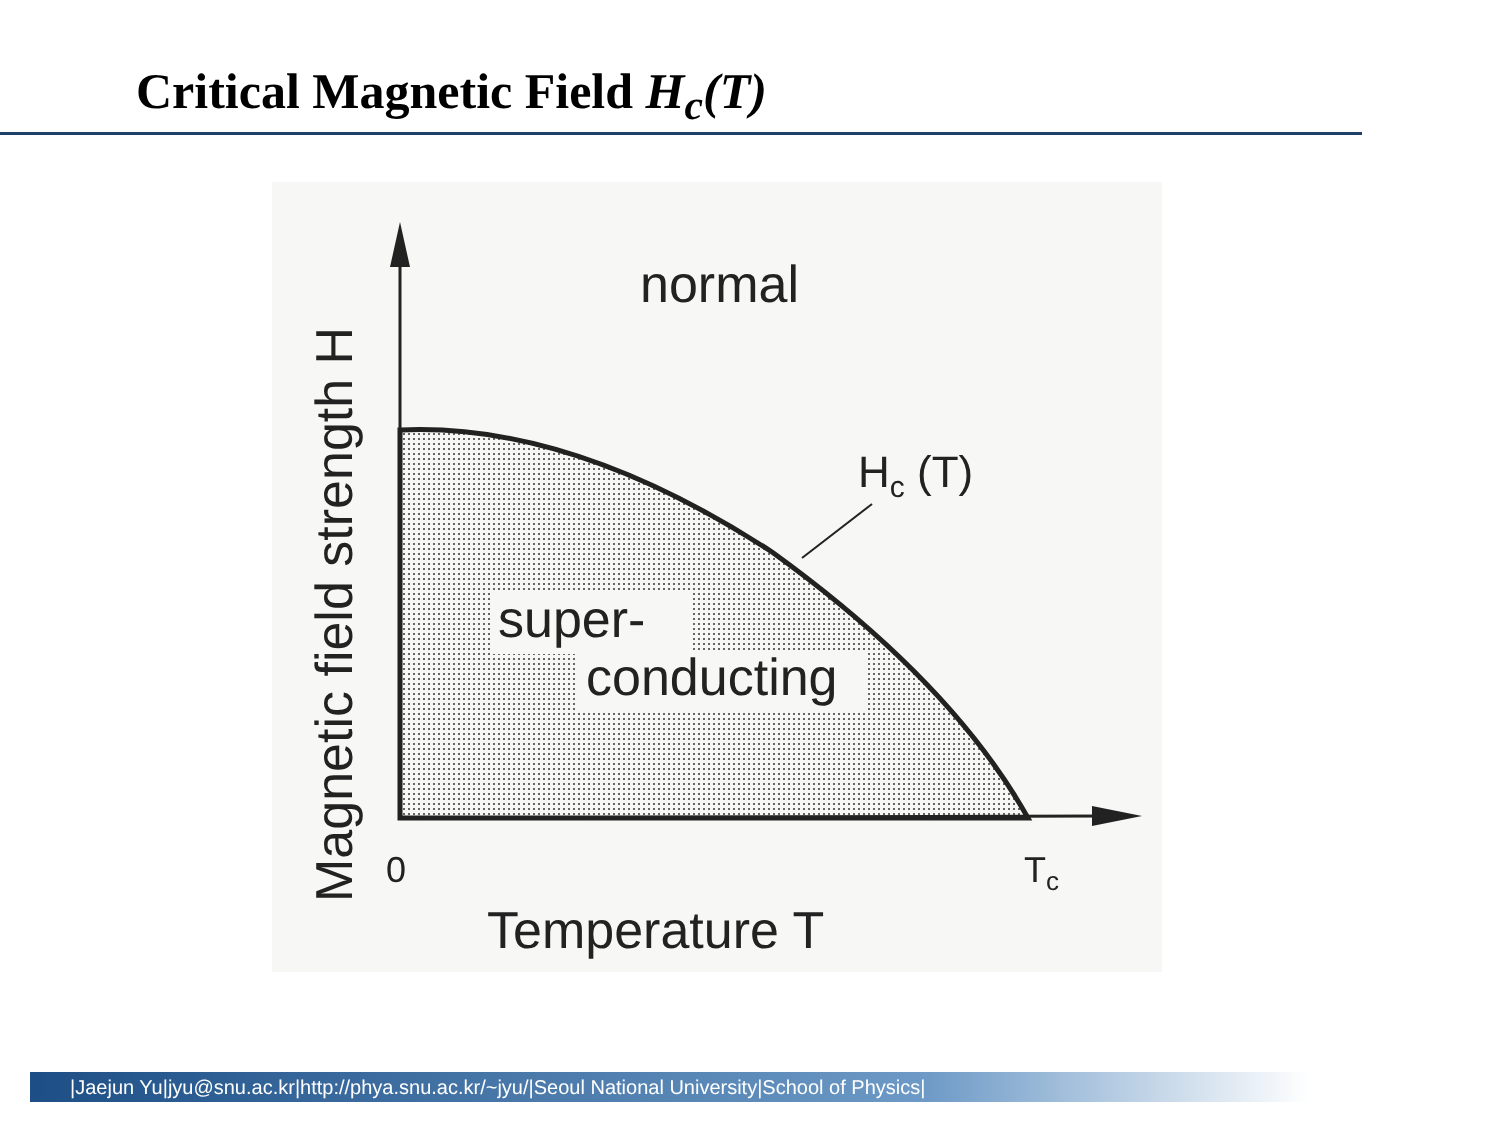Critical Magnetic Field H<sub>c</sub>(T)
normal
super-
conducting
Hc (T)
0
Tc
Temperature T
Magnetic field strength H
|Jaejun Yu|jyu@snu.ac.kr|http://phya.snu.ac.kr/~jyu/|Seoul National University|School of Physics|